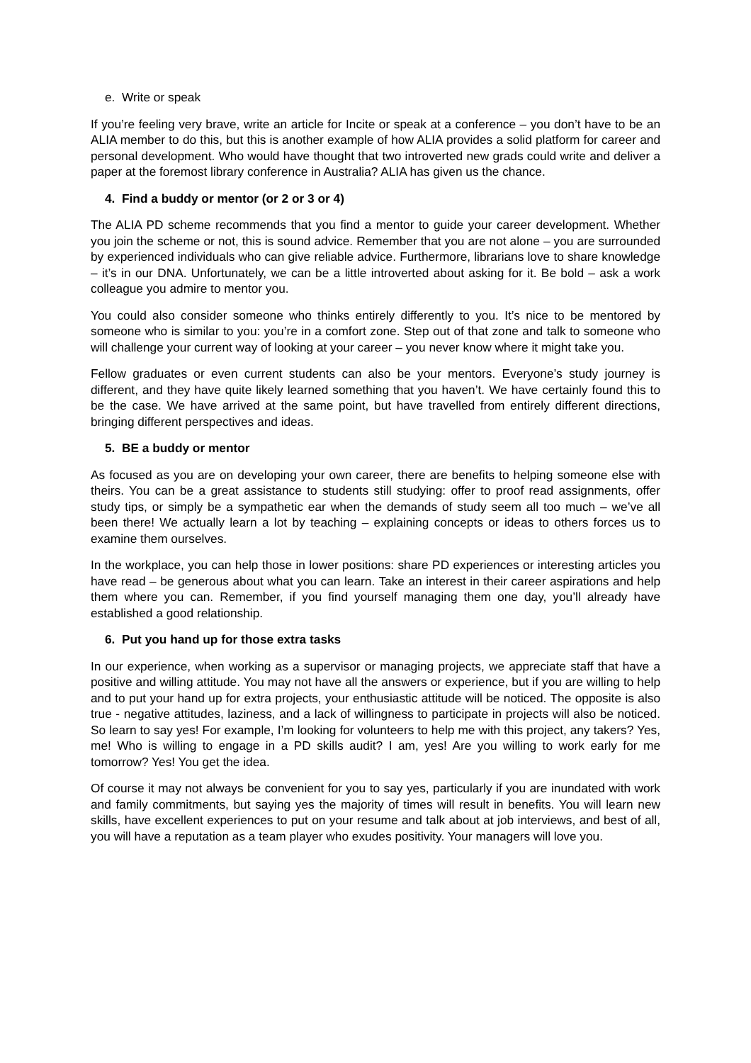e. Write or speak
If you’re feeling very brave, write an article for Incite or speak at a conference – you don’t have to be an ALIA member to do this, but this is another example of how ALIA provides a solid platform for career and personal development. Who would have thought that two introverted new grads could write and deliver a paper at the foremost library conference in Australia? ALIA has given us the chance.
4. Find a buddy or mentor (or 2 or 3 or 4)
The ALIA PD scheme recommends that you find a mentor to guide your career development. Whether you join the scheme or not, this is sound advice. Remember that you are not alone – you are surrounded by experienced individuals who can give reliable advice. Furthermore, librarians love to share knowledge – it’s in our DNA. Unfortunately, we can be a little introverted about asking for it. Be bold – ask a work colleague you admire to mentor you.
You could also consider someone who thinks entirely differently to you. It’s nice to be mentored by someone who is similar to you: you’re in a comfort zone. Step out of that zone and talk to someone who will challenge your current way of looking at your career – you never know where it might take you.
Fellow graduates or even current students can also be your mentors. Everyone’s study journey is different, and they have quite likely learned something that you haven’t. We have certainly found this to be the case. We have arrived at the same point, but have travelled from entirely different directions, bringing different perspectives and ideas.
5. BE a buddy or mentor
As focused as you are on developing your own career, there are benefits to helping someone else with theirs. You can be a great assistance to students still studying: offer to proof read assignments, offer study tips, or simply be a sympathetic ear when the demands of study seem all too much – we’ve all been there! We actually learn a lot by teaching – explaining concepts or ideas to others forces us to examine them ourselves.
In the workplace, you can help those in lower positions: share PD experiences or interesting articles you have read – be generous about what you can learn. Take an interest in their career aspirations and help them where you can. Remember, if you find yourself managing them one day, you’ll already have established a good relationship.
6. Put you hand up for those extra tasks
In our experience, when working as a supervisor or managing projects, we appreciate staff that have a positive and willing attitude. You may not have all the answers or experience, but if you are willing to help and to put your hand up for extra projects, your enthusiastic attitude will be noticed. The opposite is also true - negative attitudes, laziness, and a lack of willingness to participate in projects will also be noticed. So learn to say yes! For example, I’m looking for volunteers to help me with this project, any takers? Yes, me! Who is willing to engage in a PD skills audit? I am, yes! Are you willing to work early for me tomorrow? Yes! You get the idea.
Of course it may not always be convenient for you to say yes, particularly if you are inundated with work and family commitments, but saying yes the majority of times will result in benefits. You will learn new skills, have excellent experiences to put on your resume and talk about at job interviews, and best of all, you will have a reputation as a team player who exudes positivity. Your managers will love you.